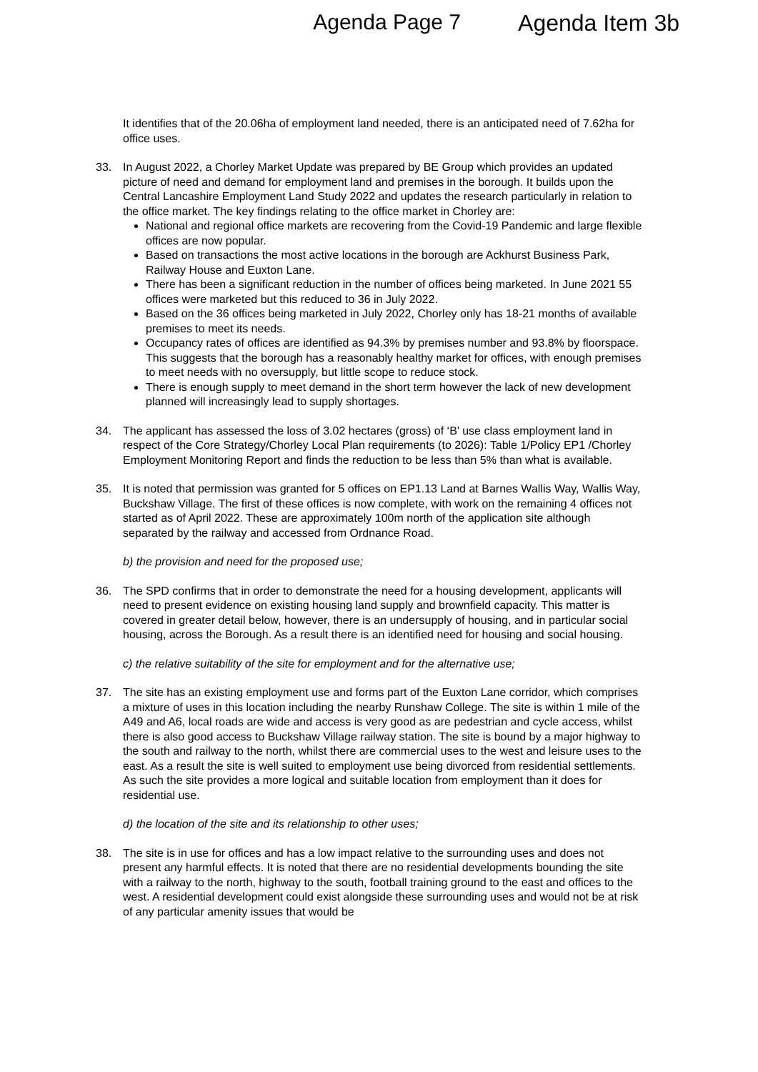Agenda Page 7 Agenda Item 3b
It identifies that of the 20.06ha of employment land needed, there is an anticipated need of 7.62ha for office uses.
33. In August 2022, a Chorley Market Update was prepared by BE Group which provides an updated picture of need and demand for employment land and premises in the borough. It builds upon the Central Lancashire Employment Land Study 2022 and updates the research particularly in relation to the office market. The key findings relating to the office market in Chorley are:
National and regional office markets are recovering from the Covid-19 Pandemic and large flexible offices are now popular.
Based on transactions the most active locations in the borough are Ackhurst Business Park, Railway House and Euxton Lane.
There has been a significant reduction in the number of offices being marketed. In June 2021 55 offices were marketed but this reduced to 36 in July 2022.
Based on the 36 offices being marketed in July 2022, Chorley only has 18-21 months of available premises to meet its needs.
Occupancy rates of offices are identified as 94.3% by premises number and 93.8% by floorspace. This suggests that the borough has a reasonably healthy market for offices, with enough premises to meet needs with no oversupply, but little scope to reduce stock.
There is enough supply to meet demand in the short term however the lack of new development planned will increasingly lead to supply shortages.
34. The applicant has assessed the loss of 3.02 hectares (gross) of ‘B’ use class employment land in respect of the Core Strategy/Chorley Local Plan requirements (to 2026): Table 1/Policy EP1 /Chorley Employment Monitoring Report and finds the reduction to be less than 5% than what is available.
35. It is noted that permission was granted for 5 offices on EP1.13 Land at Barnes Wallis Way, Wallis Way, Buckshaw Village. The first of these offices is now complete, with work on the remaining 4 offices not started as of April 2022. These are approximately 100m north of the application site although separated by the railway and accessed from Ordnance Road.
b) the provision and need for the proposed use;
36. The SPD confirms that in order to demonstrate the need for a housing development, applicants will need to present evidence on existing housing land supply and brownfield capacity. This matter is covered in greater detail below, however, there is an undersupply of housing, and in particular social housing, across the Borough. As a result there is an identified need for housing and social housing.
c) the relative suitability of the site for employment and for the alternative use;
37. The site has an existing employment use and forms part of the Euxton Lane corridor, which comprises a mixture of uses in this location including the nearby Runshaw College. The site is within 1 mile of the A49 and A6, local roads are wide and access is very good as are pedestrian and cycle access, whilst there is also good access to Buckshaw Village railway station. The site is bound by a major highway to the south and railway to the north, whilst there are commercial uses to the west and leisure uses to the east. As a result the site is well suited to employment use being divorced from residential settlements. As such the site provides a more logical and suitable location from employment than it does for residential use.
d) the location of the site and its relationship to other uses;
38. The site is in use for offices and has a low impact relative to the surrounding uses and does not present any harmful effects. It is noted that there are no residential developments bounding the site with a railway to the north, highway to the south, football training ground to the east and offices to the west. A residential development could exist alongside these surrounding uses and would not be at risk of any particular amenity issues that would be